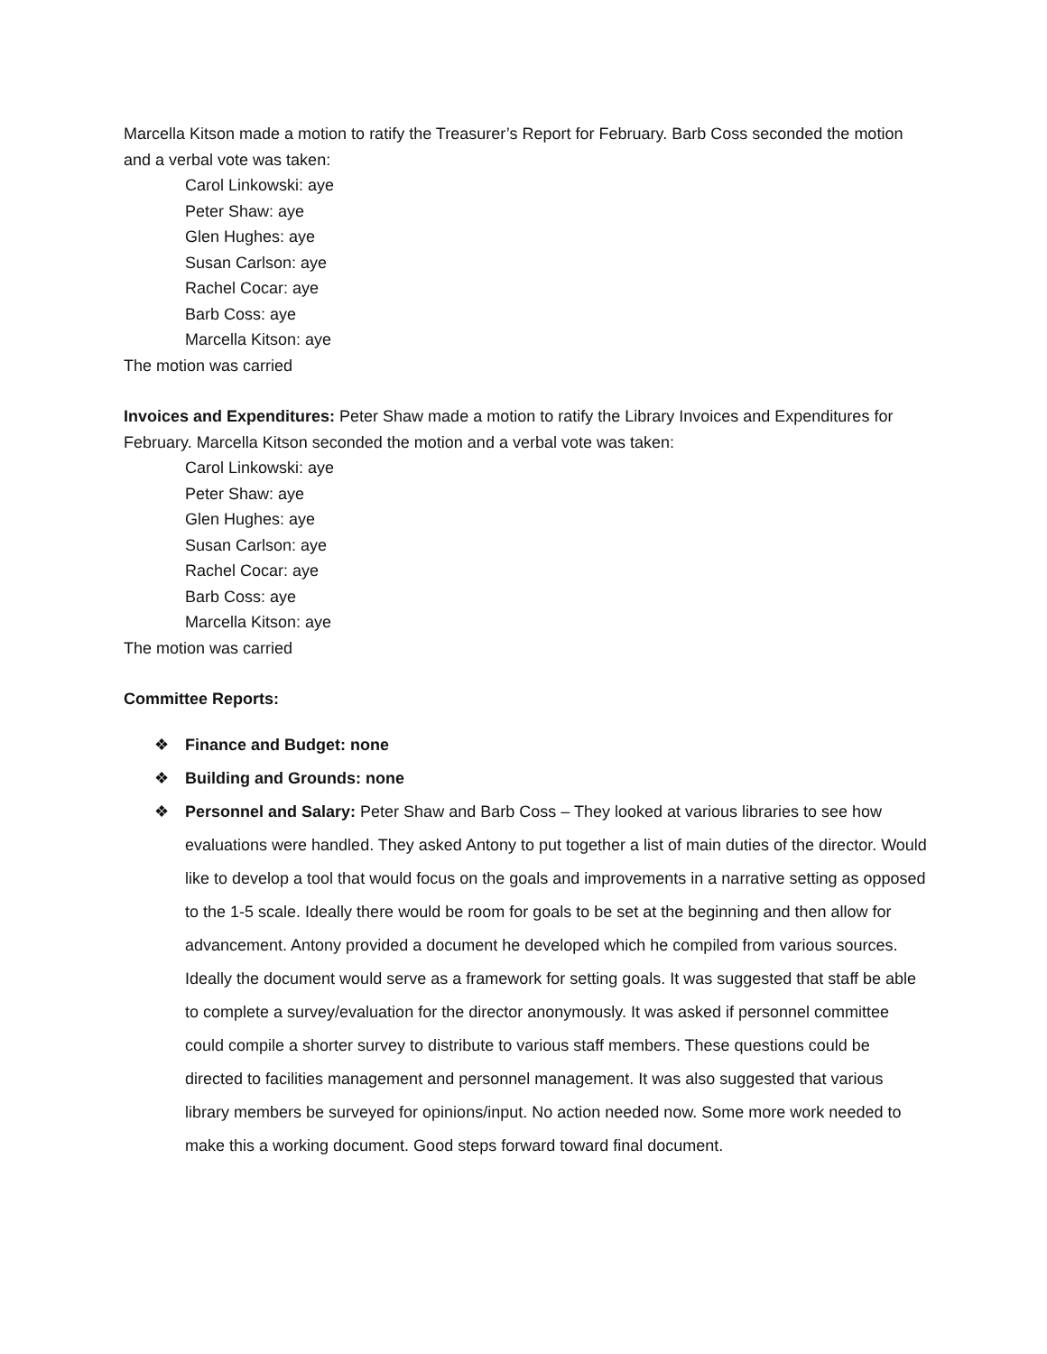Marcella Kitson made a motion to ratify the Treasurer’s Report for February. Barb Coss seconded the motion and a verbal vote was taken:
Carol Linkowski: aye
Peter Shaw: aye
Glen Hughes: aye
Susan Carlson: aye
Rachel Cocar: aye
Barb Coss: aye
Marcella Kitson: aye
The motion was carried
Invoices and Expenditures: Peter Shaw made a motion to ratify the Library Invoices and Expenditures for February. Marcella Kitson seconded the motion and a verbal vote was taken:
Carol Linkowski: aye
Peter Shaw: aye
Glen Hughes: aye
Susan Carlson: aye
Rachel Cocar: aye
Barb Coss: aye
Marcella Kitson: aye
The motion was carried
Committee Reports:
❖ Finance and Budget: none
❖ Building and Grounds: none
❖ Personnel and Salary: Peter Shaw and Barb Coss – They looked at various libraries to see how evaluations were handled. They asked Antony to put together a list of main duties of the director. Would like to develop a tool that would focus on the goals and improvements in a narrative setting as opposed to the 1-5 scale. Ideally there would be room for goals to be set at the beginning and then allow for advancement. Antony provided a document he developed which he compiled from various sources. Ideally the document would serve as a framework for setting goals. It was suggested that staff be able to complete a survey/evaluation for the director anonymously. It was asked if personnel committee could compile a shorter survey to distribute to various staff members. These questions could be directed to facilities management and personnel management. It was also suggested that various library members be surveyed for opinions/input. No action needed now. Some more work needed to make this a working document. Good steps forward toward final document.